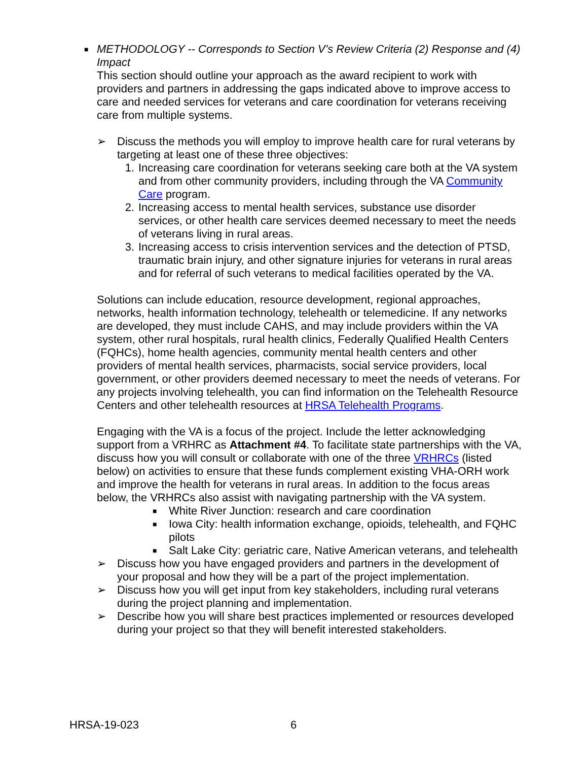■
METHODOLOGY -- Corresponds to Section V’s Review Criteria (2) Response and (4) Impact
This section should outline your approach as the award recipient to work with providers and partners in addressing the gaps indicated above to improve access to care and needed services for veterans and care coordination for veterans receiving care from multiple systems.
➢ Discuss the methods you will employ to improve health care for rural veterans by targeting at least one of these three objectives:
1. Increasing care coordination for veterans seeking care both at the VA system and from other community providers, including through the VA Community Care program.
2. Increasing access to mental health services, substance use disorder services, or other health care services deemed necessary to meet the needs of veterans living in rural areas.
3. Increasing access to crisis intervention services and the detection of PTSD, traumatic brain injury, and other signature injuries for veterans in rural areas and for referral of such veterans to medical facilities operated by the VA.
Solutions can include education, resource development, regional approaches, networks, health information technology, telehealth or telemedicine. If any networks are developed, they must include CAHS, and may include providers within the VA system, other rural hospitals, rural health clinics, Federally Qualified Health Centers (FQHCs), home health agencies, community mental health centers and other providers of mental health services, pharmacists, social service providers, local government, or other providers deemed necessary to meet the needs of veterans. For any projects involving telehealth, you can find information on the Telehealth Resource Centers and other telehealth resources at HRSA Telehealth Programs.
Engaging with the VA is a focus of the project. Include the letter acknowledging support from a VRHRC as Attachment #4. To facilitate state partnerships with the VA, discuss how you will consult or collaborate with one of the three VRHRCs (listed below) on activities to ensure that these funds complement existing VHA-ORH work and improve the health for veterans in rural areas. In addition to the focus areas below, the VRHRCs also assist with navigating partnership with the VA system.
■
White River Junction: research and care coordination
■
Iowa City: health information exchange, opioids, telehealth, and FQHC pilots
■
Salt Lake City: geriatric care, Native American veterans, and telehealth
➢ Discuss how you have engaged providers and partners in the development of your proposal and how they will be a part of the project implementation.
➢ Discuss how you will get input from key stakeholders, including rural veterans during the project planning and implementation.
➢ Describe how you will share best practices implemented or resources developed during your project so that they will benefit interested stakeholders.
HRSA-19-023 6